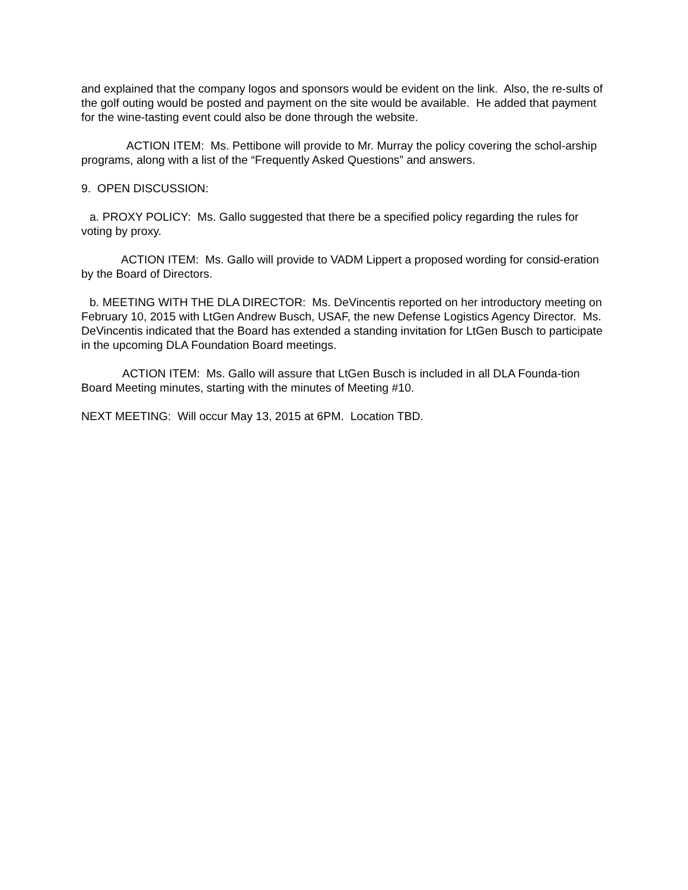and explained that the company logos and sponsors would be evident on the link. Also, the re-sults of the golf outing would be posted and payment on the site would be available. He added that payment for the wine-tasting event could also be done through the website.
ACTION ITEM: Ms. Pettibone will provide to Mr. Murray the policy covering the schol-arship programs, along with a list of the “Frequently Asked Questions” and answers.
9. OPEN DISCUSSION:
a. PROXY POLICY: Ms. Gallo suggested that there be a specified policy regarding the rules for voting by proxy.
ACTION ITEM: Ms. Gallo will provide to VADM Lippert a proposed wording for consid-eration by the Board of Directors.
b. MEETING WITH THE DLA DIRECTOR: Ms. DeVincentis reported on her introductory meeting on February 10, 2015 with LtGen Andrew Busch, USAF, the new Defense Logistics Agency Director. Ms. DeVincentis indicated that the Board has extended a standing invitation for LtGen Busch to participate in the upcoming DLA Foundation Board meetings.
ACTION ITEM: Ms. Gallo will assure that LtGen Busch is included in all DLA Founda-tion Board Meeting minutes, starting with the minutes of Meeting #10.
NEXT MEETING: Will occur May 13, 2015 at 6PM. Location TBD.